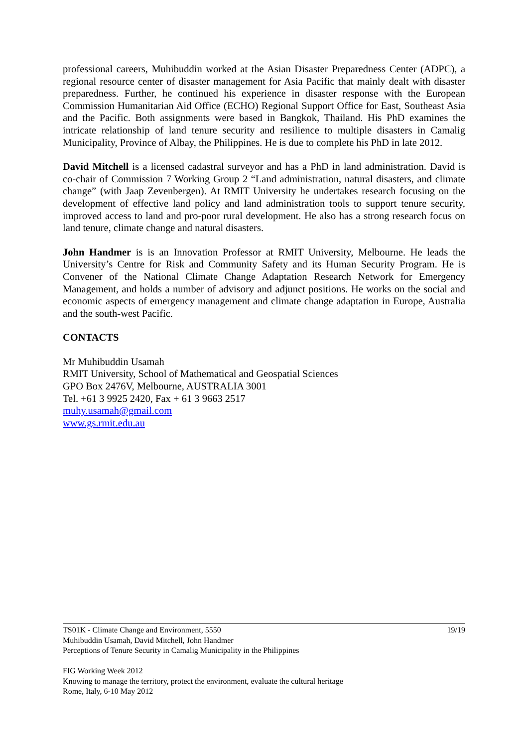professional careers, Muhibuddin worked at the Asian Disaster Preparedness Center (ADPC), a regional resource center of disaster management for Asia Pacific that mainly dealt with disaster preparedness. Further, he continued his experience in disaster response with the European Commission Humanitarian Aid Office (ECHO) Regional Support Office for East, Southeast Asia and the Pacific. Both assignments were based in Bangkok, Thailand. His PhD examines the intricate relationship of land tenure security and resilience to multiple disasters in Camalig Municipality, Province of Albay, the Philippines. He is due to complete his PhD in late 2012.
David Mitchell is a licensed cadastral surveyor and has a PhD in land administration. David is co-chair of Commission 7 Working Group 2 “Land administration, natural disasters, and climate change” (with Jaap Zevenbergen). At RMIT University he undertakes research focusing on the development of effective land policy and land administration tools to support tenure security, improved access to land and pro-poor rural development. He also has a strong research focus on land tenure, climate change and natural disasters.
John Handmer is is an Innovation Professor at RMIT University, Melbourne. He leads the University’s Centre for Risk and Community Safety and its Human Security Program. He is Convener of the National Climate Change Adaptation Research Network for Emergency Management, and holds a number of advisory and adjunct positions. He works on the social and economic aspects of emergency management and climate change adaptation in Europe, Australia and the south-west Pacific.
CONTACTS
Mr Muhibuddin Usamah
RMIT University, School of Mathematical and Geospatial Sciences
GPO Box 2476V, Melbourne, AUSTRALIA 3001
Tel. +61 3 9925 2420, Fax + 61 3 9663 2517
muhy.usamah@gmail.com
www.gs.rmit.edu.au
19/19 TS01K - Climate Change and Environment, 5550
Muhibuddin Usamah, David Mitchell, John Handmer
Perceptions of Tenure Security in Camalig Municipality in the Philippines
FIG Working Week 2012
Knowing to manage the territory, protect the environment, evaluate the cultural heritage
Rome, Italy, 6-10 May 2012